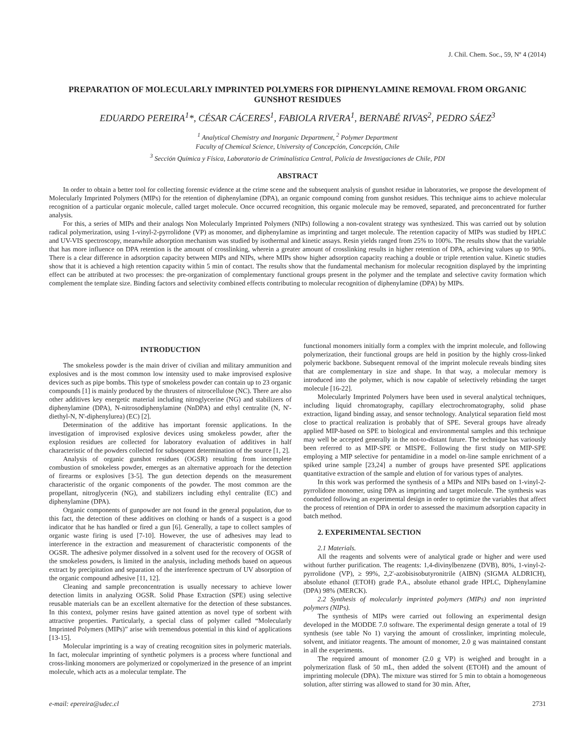J. Chil. Chem. Soc., 59, Nº 4 (2014)
PREPARATION OF MOLECULARLY IMPRINTED POLYMERS FOR DIPHENYLAMINE REMOVAL FROM ORGANIC GUNSHOT RESIDUES
EDUARDO PEREIRA<sup>1</sup>*, CÉSAR CÁCERES<sup>1</sup>, FABIOLA RIVERA<sup>1</sup>, BERNABÉ RIVAS<sup>2</sup>, PEDRO SÁEZ<sup>3</sup>
<sup>1</sup> Analytical Chemistry and Inorganic Department, <sup>2</sup> Polymer Department
Faculty of Chemical Science, University of Concepción, Concepción, Chile
<sup>3</sup> Sección Química y Física, Laboratorio de Criminalística Central, Policía de Investigaciones de Chile, PDI
ABSTRACT
In order to obtain a better tool for collecting forensic evidence at the crime scene and the subsequent analysis of gunshot residue in laboratories, we propose the development of Molecularly Imprinted Polymers (MIPs) for the retention of diphenylamine (DPA), an organic compound coming from gunshot residues. This technique aims to achieve molecular recognition of a particular organic molecule, called target molecule. Once occurred recognition, this organic molecule may be removed, separated, and preconcentrated for further analysis.
For this, a series of MIPs and their analogs Non Molecularly Imprinted Polymers (NIPs) following a non-covalent strategy was synthesized. This was carried out by solution radical polymerization, using 1-vinyl-2-pyrrolidone (VP) as monomer, and diphenylamine as imprinting and target molecule. The retention capacity of MIPs was studied by HPLC and UV-VIS spectroscopy, meanwhile adsorption mechanism was studied by isothermal and kinetic assays. Resin yields ranged from 25% to 100%. The results show that the variable that has more influence on DPA retention is the amount of crosslinking, wherein a greater amount of crosslinking results in higher retention of DPA, achieving values up to 90%. There is a clear difference in adsorption capacity between MIPs and NIPs, where MIPs show higher adsorption capacity reaching a double or triple retention value. Kinetic studies show that it is achieved a high retention capacity within 5 min of contact. The results show that the fundamental mechanism for molecular recognition displayed by the imprinting effect can be attributed at two processes: the pre-organization of complementary functional groups present in the polymer and the template and selective cavity formation which complement the template size. Binding factors and selectivity combined effects contributing to molecular recognition of diphenylamine (DPA) by MIPs.
INTRODUCTION
The smokeless powder is the main driver of civilian and military ammunition and explosives and is the most common low intensity used to make improvised explosive devices such as pipe bombs. This type of smokeless powder can contain up to 23 organic compounds [1] is mainly produced by the thrusters of nitrocellulose (NC). There are also other additives key energetic material including nitroglycerine (NG) and stabilizers of diphenylamine (DPA), N-nitrosodiphenylamine (NnDPA) and ethyl centralite (N, N'-diethyl-N, N'-diphenylurea) (EC) [2].
Determination of the additive has important forensic applications. In the investigation of improvised explosive devices using smokeless powder, after the explosion residues are collected for laboratory evaluation of additives in half characteristic of the powders collected for subsequent determination of the source [1, 2].
Analysis of organic gunshot residues (OGSR) resulting from incomplete combustion of smokeless powder, emerges as an alternative approach for the detection of firearms or explosives [3-5]. The gun detection depends on the measurement characteristic of the organic components of the powder. The most common are the propellant, nitroglycerin (NG), and stabilizers including ethyl centralite (EC) and diphenylamine (DPA).
Organic components of gunpowder are not found in the general population, due to this fact, the detection of these additives on clothing or hands of a suspect is a good indicator that he has handled or fired a gun [6]. Generally, a tape to collect samples of organic waste firing is used [7-10]. However, the use of adhesives may lead to interference in the extraction and measurement of characteristic components of the OGSR. The adhesive polymer dissolved in a solvent used for the recovery of OGSR of the smokeless powders, is limited in the analysis, including methods based on aqueous extract by precipitation and separation of the interference spectrum of UV absorption of the organic compound adhesive [11, 12].
Cleaning and sample preconcentration is usually necessary to achieve lower detection limits in analyzing OGSR. Solid Phase Extraction (SPE) using selective reusable materials can be an excellent alternative for the detection of these substances. In this context, polymer resins have gained attention as novel type of sorbent with attractive properties. Particularly, a special class of polymer called “Molecularly Imprinted Polymers (MIPs)” arise with tremendous potential in this kind of applications [13-15].
Molecular imprinting is a way of creating recognition sites in polymeric materials. In fact, molecular imprinting of synthetic polymers is a process where functional and cross-linking monomers are polymerized or copolymerized in the presence of an imprint molecule, which acts as a molecular template. The
functional monomers initially form a complex with the imprint molecule, and following polymerization, their functional groups are held in position by the highly cross-linked polymeric backbone. Subsequent removal of the imprint molecule reveals binding sites that are complementary in size and shape. In that way, a molecular memory is introduced into the polymer, which is now capable of selectively rebinding the target molecule [16-22].
Molecularly Imprinted Polymers have been used in several analytical techniques, including liquid chromatography, capillary electrochromatography, solid phase extraction, ligand binding assay, and sensor technology. Analytical separation field most close to practical realization is probably that of SPE. Several groups have already applied MIP-based on SPE to biological and environmental samples and this technique may well be accepted generally in the not-to-distant future. The technique has variously been referred to as MIP-SPE or MISPE. Following the first study on MIP-SPE employing a MIP selective for pentamidine in a model on-line sample enrichment of a spiked urine sample [23,24] a number of groups have presented SPE applications quantitative extraction of the sample and elution of for various types of analytes.
In this work was performed the synthesis of a MIPs and NIPs based on 1-vinyl-2-pyrrolidone monomer, using DPA as imprinting and target molecule. The synthesis was conducted following an experimental design in order to optimize the variables that affect the process of retention of DPA in order to assessed the maximum adsorption capacity in batch method.
2. EXPERIMENTAL SECTION
2.1 Materials.
All the reagents and solvents were of analytical grade or higher and were used without further purification. The reagents: 1,4-divinylbenzene (DVB), 80%, 1-vinyl-2-pyrrolidone (VP), ≥ 99%, 2,2′-azobisisobutyronitrile (AIBN) (SIGMA ALDRICH), absolute ethanol (ETOH) grade P.A., absolute ethanol grade HPLC, Diphenylamine (DPA) 98% (MERCK).
2.2 Synthesis of molecularly imprinted polymers (MIPs) and non imprinted polymers (NIPs).
The synthesis of MIPs were carried out following an experimental design developed in the MODDE 7.0 software. The experimental design generate a total of 19 synthesis (see table No 1) varying the amount of crosslinker, imprinting molecule, solvent, and initiator reagents. The amount of monomer, 2.0 g was maintained constant in all the experiments.
The required amount of monomer (2.0 g VP) is weighed and brought in a polymerization flask of 50 mL, then added the solvent (ETOH) and the amount of imprinting molecule (DPA). The mixture was stirred for 5 min to obtain a homogeneous solution, after stirring was allowed to stand for 30 min. After,
e-mail: epereira@udec.cl 2731